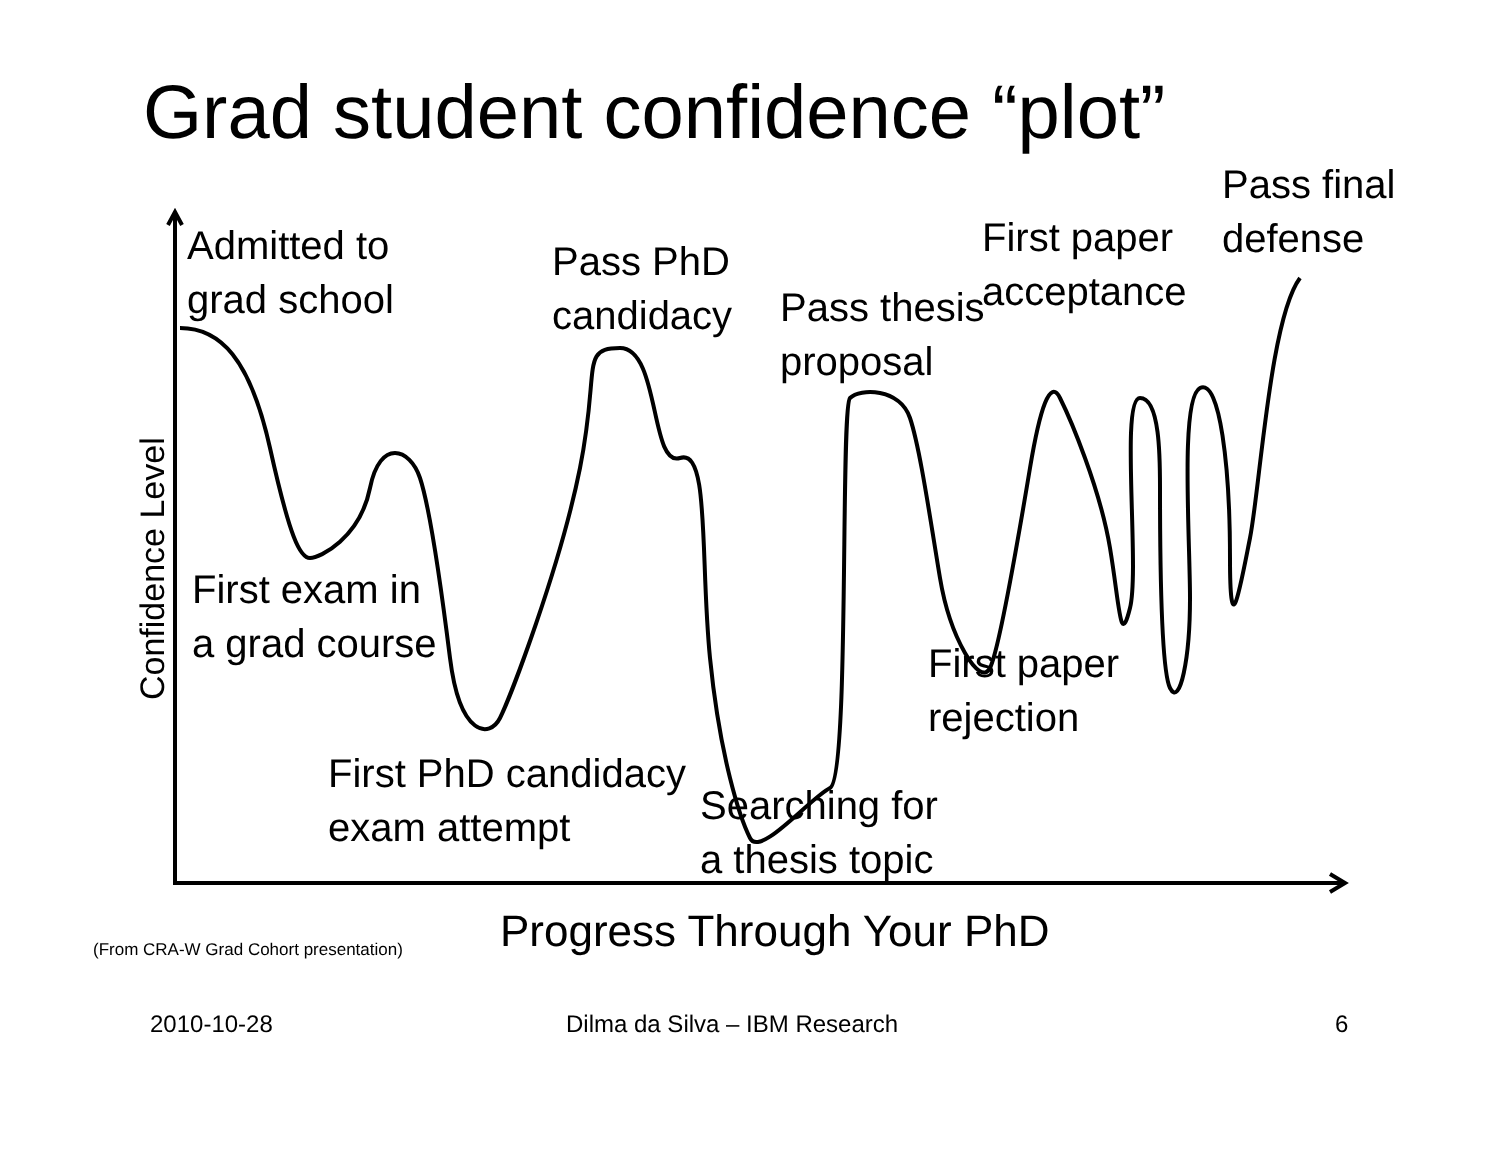Grad student confidence “plot”
Admitted to
grad school
Pass PhD
candidacy
Pass thesis
proposal
First paper
acceptance
Pass final
defense
Confidence Level
First exam in
a grad course
First paper
rejection
First PhD candidacy
exam attempt
Searching for
a thesis topic
(From CRA-W Grad Cohort presentation) Progress Through Your PhD
2010-10-28 Dilma da Silva – IBM Research 6